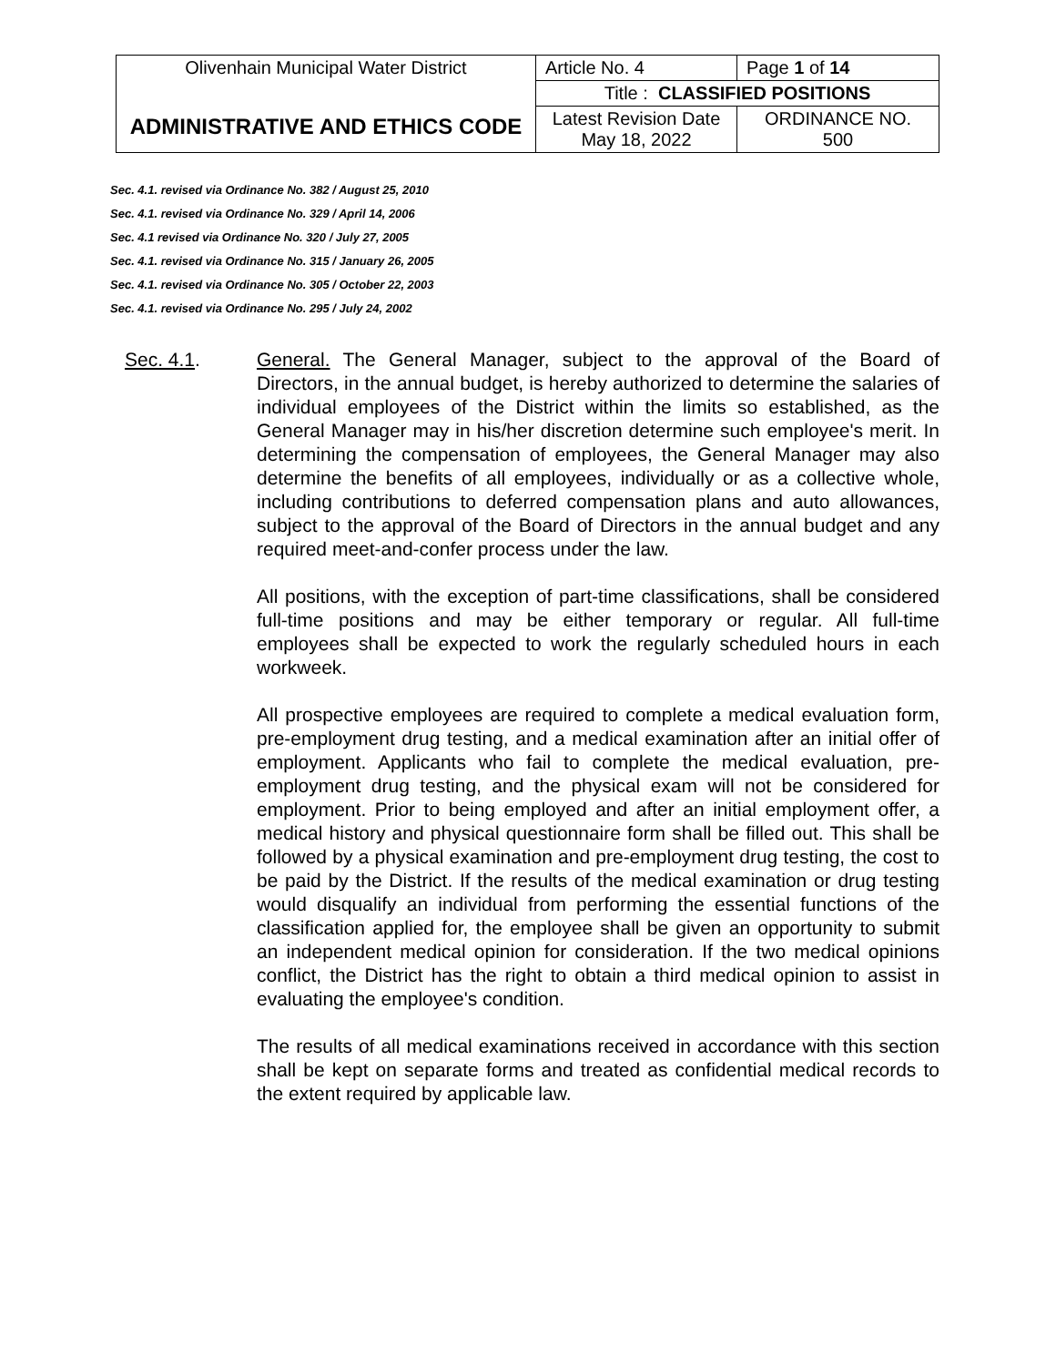| Olivenhain Municipal Water District ADMINISTRATIVE AND ETHICS CODE | Article No. 4 | Page 1 of 14 |
| | Title : CLASSIFIED POSITIONS | |
| | Latest Revision Date May 18, 2022 | ORDINANCE NO. 500 |
Sec. 4.1. revised via Ordinance No. 382 / August 25, 2010
Sec. 4.1. revised via Ordinance No. 329 / April 14, 2006
Sec. 4.1 revised via Ordinance No. 320 / July 27, 2005
Sec. 4.1. revised via Ordinance No. 315 / January 26, 2005
Sec. 4.1. revised via Ordinance No. 305 / October 22, 2003
Sec. 4.1. revised via Ordinance No. 295 / July 24, 2002
Sec. 4.1. General. The General Manager, subject to the approval of the Board of Directors, in the annual budget, is hereby authorized to determine the salaries of individual employees of the District within the limits so established, as the General Manager may in his/her discretion determine such employee's merit. In determining the compensation of employees, the General Manager may also determine the benefits of all employees, individually or as a collective whole, including contributions to deferred compensation plans and auto allowances, subject to the approval of the Board of Directors in the annual budget and any required meet-and-confer process under the law.
All positions, with the exception of part-time classifications, shall be considered full-time positions and may be either temporary or regular. All full-time employees shall be expected to work the regularly scheduled hours in each workweek.
All prospective employees are required to complete a medical evaluation form, pre-employment drug testing, and a medical examination after an initial offer of employment. Applicants who fail to complete the medical evaluation, pre-employment drug testing, and the physical exam will not be considered for employment. Prior to being employed and after an initial employment offer, a medical history and physical questionnaire form shall be filled out. This shall be followed by a physical examination and pre-employment drug testing, the cost to be paid by the District. If the results of the medical examination or drug testing would disqualify an individual from performing the essential functions of the classification applied for, the employee shall be given an opportunity to submit an independent medical opinion for consideration. If the two medical opinions conflict, the District has the right to obtain a third medical opinion to assist in evaluating the employee's condition.
The results of all medical examinations received in accordance with this section shall be kept on separate forms and treated as confidential medical records to the extent required by applicable law.